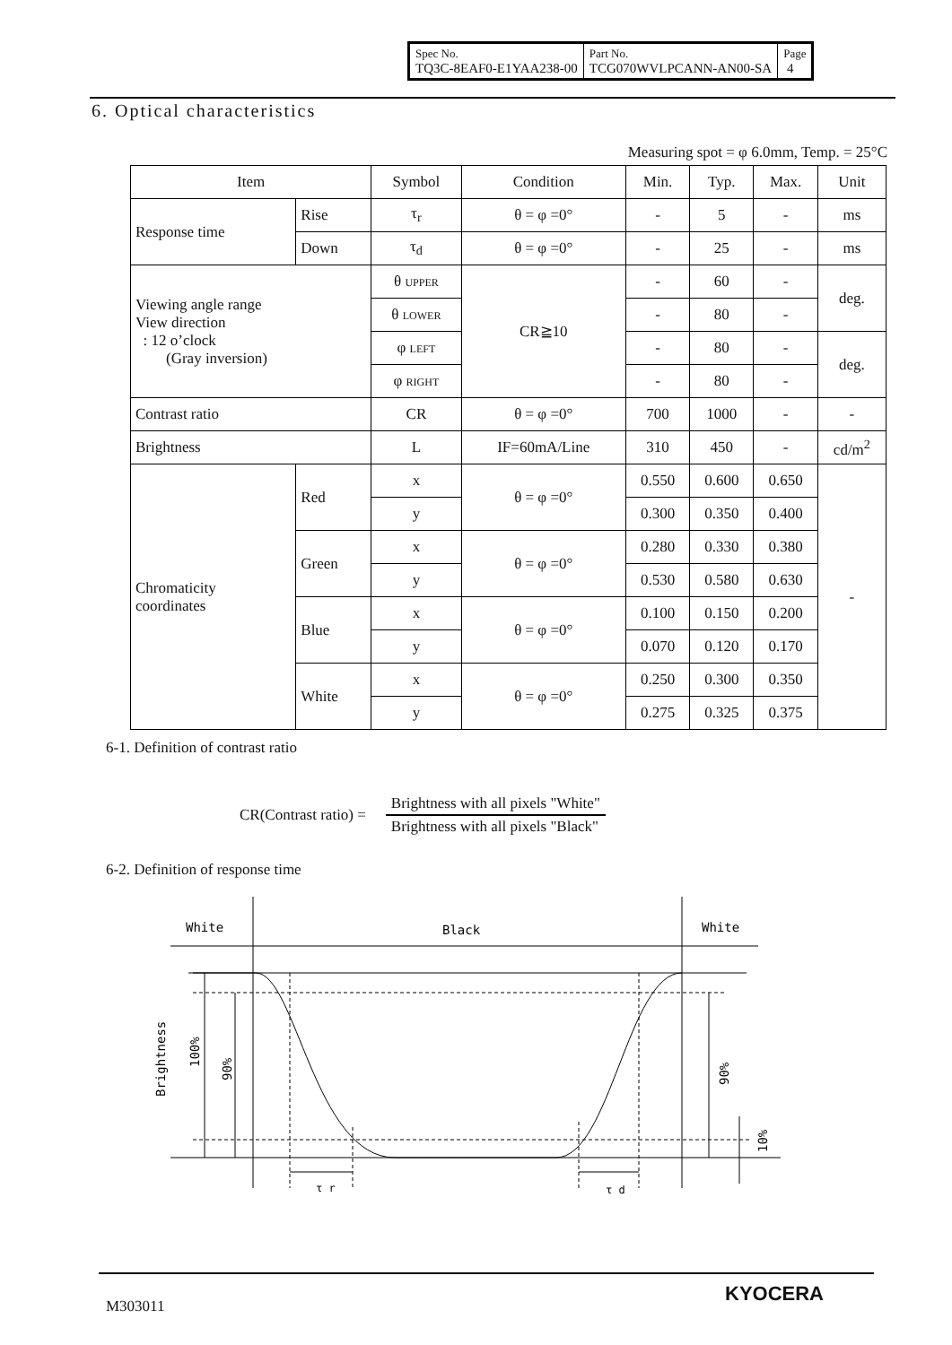| Spec No. TQ3C-8EAF0-E1YAA238-00 | Part No. TCG070WVLPCANN-AN00-SA | Page 4 |
6. Optical characteristics
Measuring spot = φ 6.0mm, Temp. = 25°C
| Item | | Symbol | Condition | Min. | Typ. | Max. | Unit |
| --- | --- | --- | --- | --- | --- | --- | --- |
| Response time | Rise | τ<sub>r</sub> | θ = φ =0° | - | 5 | - | ms |
| | Down | τ<sub>d</sub> | θ = φ =0° | - | 25 | - | ms |
| Viewing angle range View direction : 12 o’clock (Gray inversion) | | θ UPPER | CR≧10 | - | 60 | - | deg. |
| | | θ LOWER | | - | 80 | - | |
| | | φ LEFT | | - | 80 | - | deg. |
| | | φ RIGHT | | - | 80 | - | |
| Contrast ratio | | CR | θ = φ =0° | 700 | 1000 | - | - |
| Brightness | | L | IF=60mA/Line | 310 | 450 | - | cd/m<sup>2</sup> |
| Chromaticity coordinates | Red | x | θ = φ =0° | 0.550 | 0.600 | 0.650 | - |
| | | y | | 0.300 | 0.350 | 0.400 | |
| | Green | x | θ = φ =0° | 0.280 | 0.330 | 0.380 | |
| | | y | | 0.530 | 0.580 | 0.630 | |
| | Blue | x | θ = φ =0° | 0.100 | 0.150 | 0.200 | |
| | | y | | 0.070 | 0.120 | 0.170 | |
| | White | x | θ = φ =0° | 0.250 | 0.300 | 0.350 | |
| | | y | | 0.275 | 0.325 | 0.375 | |
6-1. Definition of contrast ratio
CR(Contrast ratio) =
Brightness with all pixels "White"
Brightness with all pixels "Black"
6-2. Definition of response time
White
Black
White
Brightness
100%
90%
90%
10%
τ r
τ d
M303011
KYOCERA